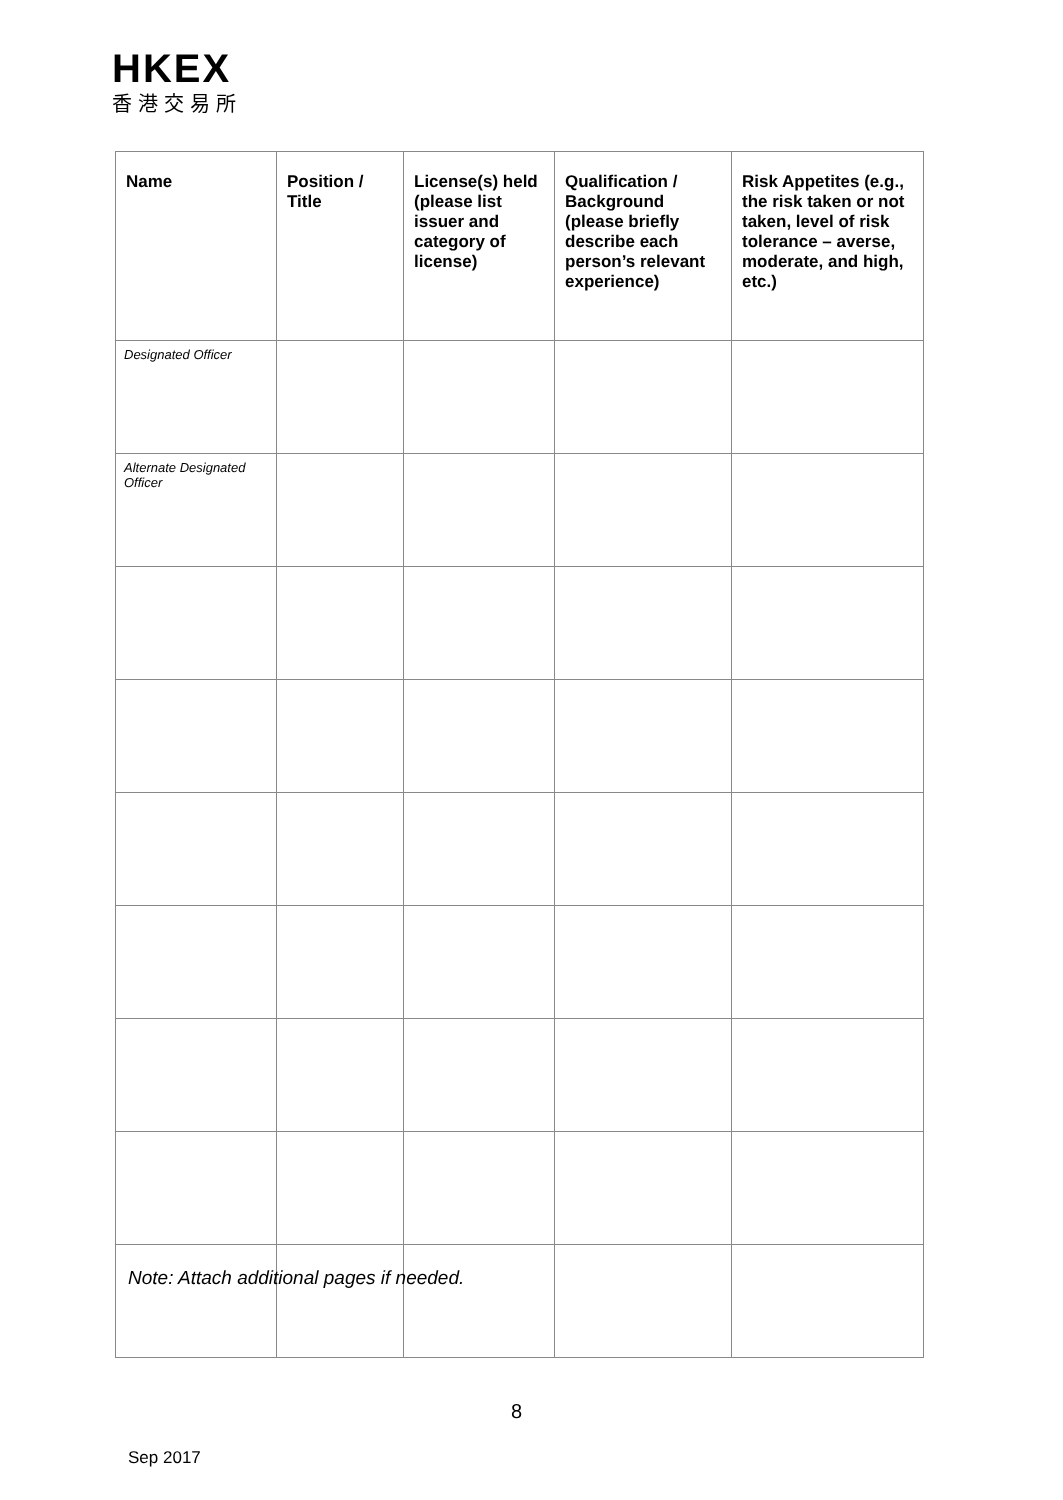HKEX
香港交易所
| Name | Position / Title | License(s) held (please list issuer and category of license) | Qualification / Background (please briefly describe each person’s relevant experience) | Risk Appetites (e.g., the risk taken or not taken, level of risk tolerance – averse, moderate, and high, etc.) |
| --- | --- | --- | --- | --- |
| Designated Officer | | | | |
| Alternate Designated Officer | | | | |
Note: Attach additional pages if needed.
8
Sep 2017